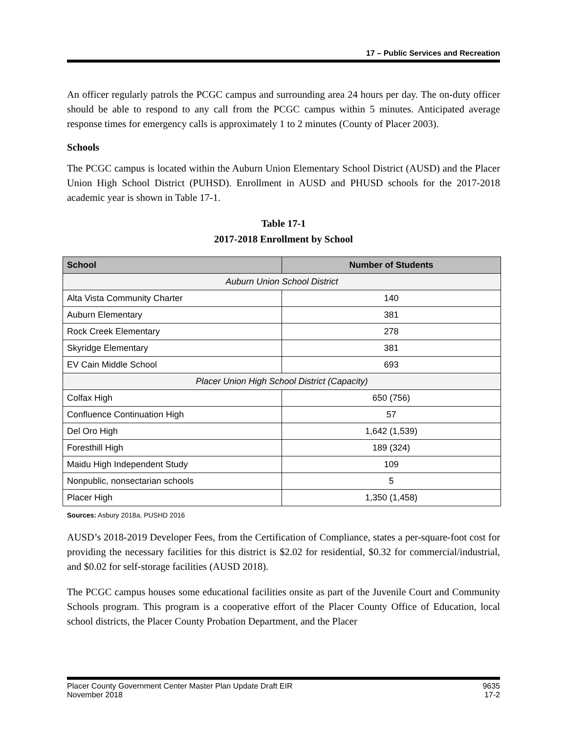17 – Public Services and Recreation
An officer regularly patrols the PCGC campus and surrounding area 24 hours per day. The on-duty officer should be able to respond to any call from the PCGC campus within 5 minutes. Anticipated average response times for emergency calls is approximately 1 to 2 minutes (County of Placer 2003).
Schools
The PCGC campus is located within the Auburn Union Elementary School District (AUSD) and the Placer Union High School District (PUHSD). Enrollment in AUSD and PHUSD schools for the 2017-2018 academic year is shown in Table 17-1.
Table 17-1
2017-2018 Enrollment by School
| School | Number of Students |
| --- | --- |
| Auburn Union School District | |
| Alta Vista Community Charter | 140 |
| Auburn Elementary | 381 |
| Rock Creek Elementary | 278 |
| Skyridge Elementary | 381 |
| EV Cain Middle School | 693 |
| Placer Union High School District (Capacity) | |
| Colfax High | 650 (756) |
| Confluence Continuation High | 57 |
| Del Oro High | 1,642 (1,539) |
| Foresthill High | 189 (324) |
| Maidu High Independent Study | 109 |
| Nonpublic, nonsectarian schools | 5 |
| Placer High | 1,350 (1,458) |
Sources: Asbury 2018a, PUSHD 2016
AUSD’s 2018-2019 Developer Fees, from the Certification of Compliance, states a per-square-foot cost for providing the necessary facilities for this district is $2.02 for residential, $0.32 for commercial/industrial, and $0.02 for self-storage facilities (AUSD 2018).
The PCGC campus houses some educational facilities onsite as part of the Juvenile Court and Community Schools program. This program is a cooperative effort of the Placer County Office of Education, local school districts, the Placer County Probation Department, and the Placer
Placer County Government Center Master Plan Update Draft EIR
November 2018
9635
17-2